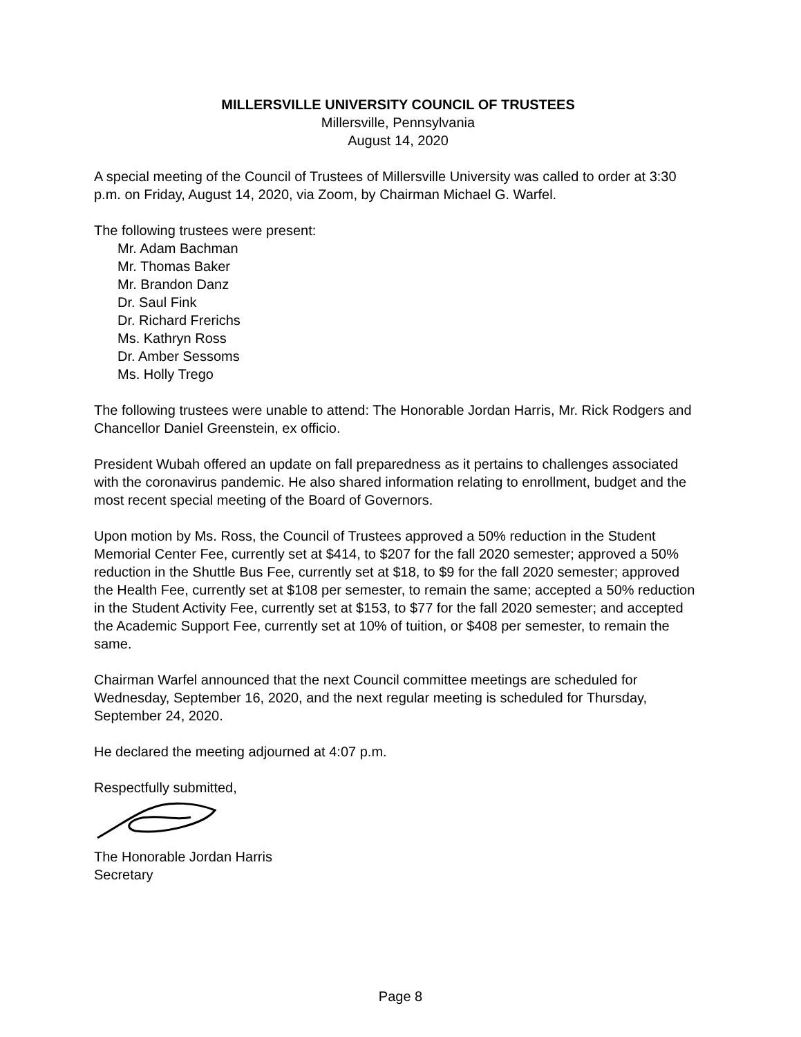MILLERSVILLE UNIVERSITY COUNCIL OF TRUSTEES
Millersville, Pennsylvania
August 14, 2020
A special meeting of the Council of Trustees of Millersville University was called to order at 3:30 p.m. on Friday, August 14, 2020, via Zoom, by Chairman Michael G. Warfel.
The following trustees were present:
Mr. Adam Bachman
Mr. Thomas Baker
Mr. Brandon Danz
Dr. Saul Fink
Dr. Richard Frerichs
Ms. Kathryn Ross
Dr. Amber Sessoms
Ms. Holly Trego
The following trustees were unable to attend: The Honorable Jordan Harris, Mr. Rick Rodgers and Chancellor Daniel Greenstein, ex officio.
President Wubah offered an update on fall preparedness as it pertains to challenges associated with the coronavirus pandemic. He also shared information relating to enrollment, budget and the most recent special meeting of the Board of Governors.
Upon motion by Ms. Ross, the Council of Trustees approved a 50% reduction in the Student Memorial Center Fee, currently set at $414, to $207 for the fall 2020 semester; approved a 50% reduction in the Shuttle Bus Fee, currently set at $18, to $9 for the fall 2020 semester; approved the Health Fee, currently set at $108 per semester, to remain the same; accepted a 50% reduction in the Student Activity Fee, currently set at $153, to $77 for the fall 2020 semester; and accepted the Academic Support Fee, currently set at 10% of tuition, or $408 per semester, to remain the same.
Chairman Warfel announced that the next Council committee meetings are scheduled for Wednesday, September 16, 2020, and the next regular meeting is scheduled for Thursday, September 24, 2020.
He declared the meeting adjourned at 4:07 p.m.
Respectfully submitted,
The Honorable Jordan Harris
Secretary
Page 8